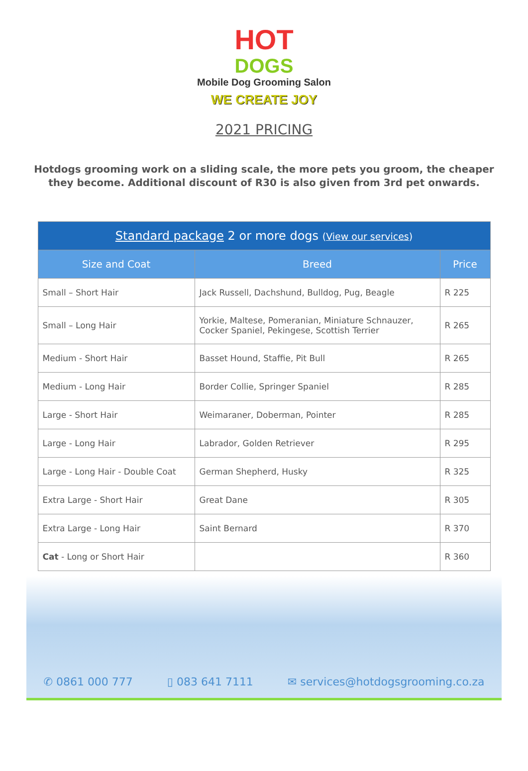HOT
DOGS
Mobile Dog Grooming Salon
WE CREATE JOY
2021 PRICING
Hotdogs grooming work on a sliding scale, the more pets you groom, the cheaper they become. Additional discount of R30 is also given from 3rd pet onwards.
| Standard package 2 or more dogs ( View our services ) | | |
| --- | --- | --- |
| Size and Coat | Breed | Price |
| Small – Short Hair | Jack Russell, Dachshund, Bulldog, Pug, Beagle | R 225 |
| Small – Long Hair | Yorkie, Maltese, Pomeranian, Miniature Schnauzer, Cocker Spaniel, Pekingese, Scottish Terrier | R 265 |
| Medium - Short Hair | Basset Hound, Staffie, Pit Bull | R 265 |
| Medium - Long Hair | Border Collie, Springer Spaniel | R 285 |
| Large - Short Hair | Weimaraner, Doberman, Pointer | R 285 |
| Large - Long Hair | Labrador, Golden Retriever | R 295 |
| Large - Long Hair - Double Coat | German Shepherd, Husky | R 325 |
| Extra Large - Short Hair | Great Dane | R 305 |
| Extra Large - Long Hair | Saint Bernard | R 370 |
| Cat - Long or Short Hair | | R 360 |
✆ 0861 000 777 ▯ 083 641 7111 ✉ services@hotdogsgrooming.co.za